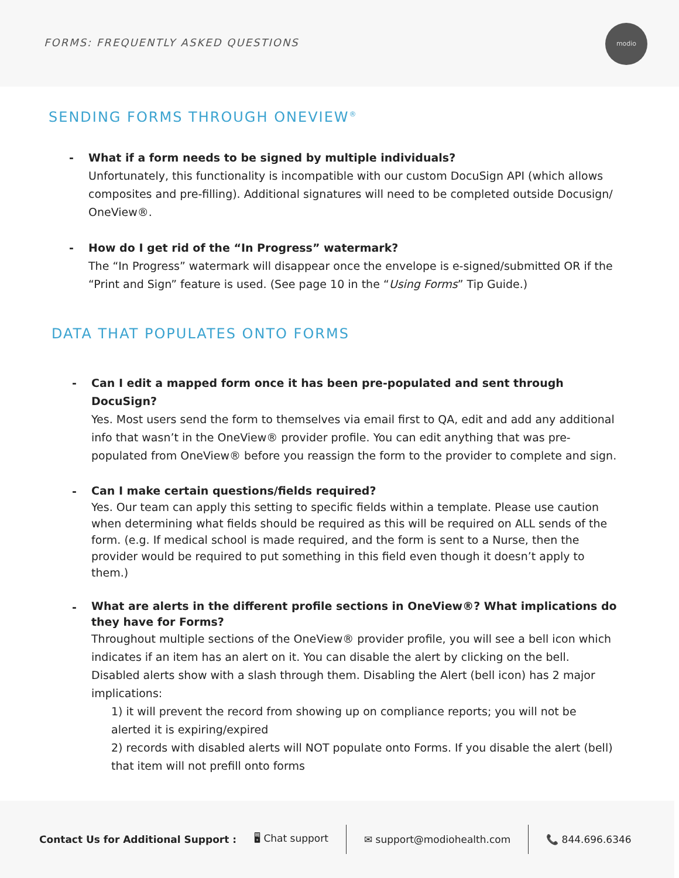FORMS: FREQUENTLY ASKED QUESTIONS
modio
SENDING FORMS THROUGH ONEVIEW<sup>®</sup>
- What if a form needs to be signed by multiple individuals?
Unfortunately, this functionality is incompatible with our custom DocuSign API (which allows composites and pre-filling). Additional signatures will need to be completed outside Docusign/ OneView®.
- How do I get rid of the “In Progress” watermark?
The “In Progress” watermark will disappear once the envelope is e-signed/submitted OR if the “Print and Sign” feature is used. (See page 10 in the “Using Forms” Tip Guide.)
DATA THAT POPULATES ONTO FORMS
- Can I edit a mapped form once it has been pre-populated and sent through DocuSign?
Yes. Most users send the form to themselves via email first to QA, edit and add any additional info that wasn’t in the OneView® provider profile. You can edit anything that was pre-populated from OneView® before you reassign the form to the provider to complete and sign.
-
Can I make certain questions/fields required?
Yes. Our team can apply this setting to specific fields within a template. Please use caution when determining what fields should be required as this will be required on ALL sends of the form. (e.g. If medical school is made required, and the form is sent to a Nurse, then the provider would be required to put something in this field even though it doesn’t apply to them.)
-
What are alerts in the different profile sections in OneView®? What implications do they have for Forms?
Throughout multiple sections of the OneView® provider profile, you will see a bell icon which indicates if an item has an alert on it. You can disable the alert by clicking on the bell. Disabled alerts show with a slash through them. Disabling the Alert (bell icon) has 2 major implications:
1) it will prevent the record from showing up on compliance reports; you will not be alerted it is expiring/expired
2) records with disabled alerts will NOT populate onto Forms. If you disable the alert (bell) that item will not prefill onto forms
Contact Us for Additional Support : 🖥 Chat support ✉ support@modiohealth.com 📞 844.696.6346